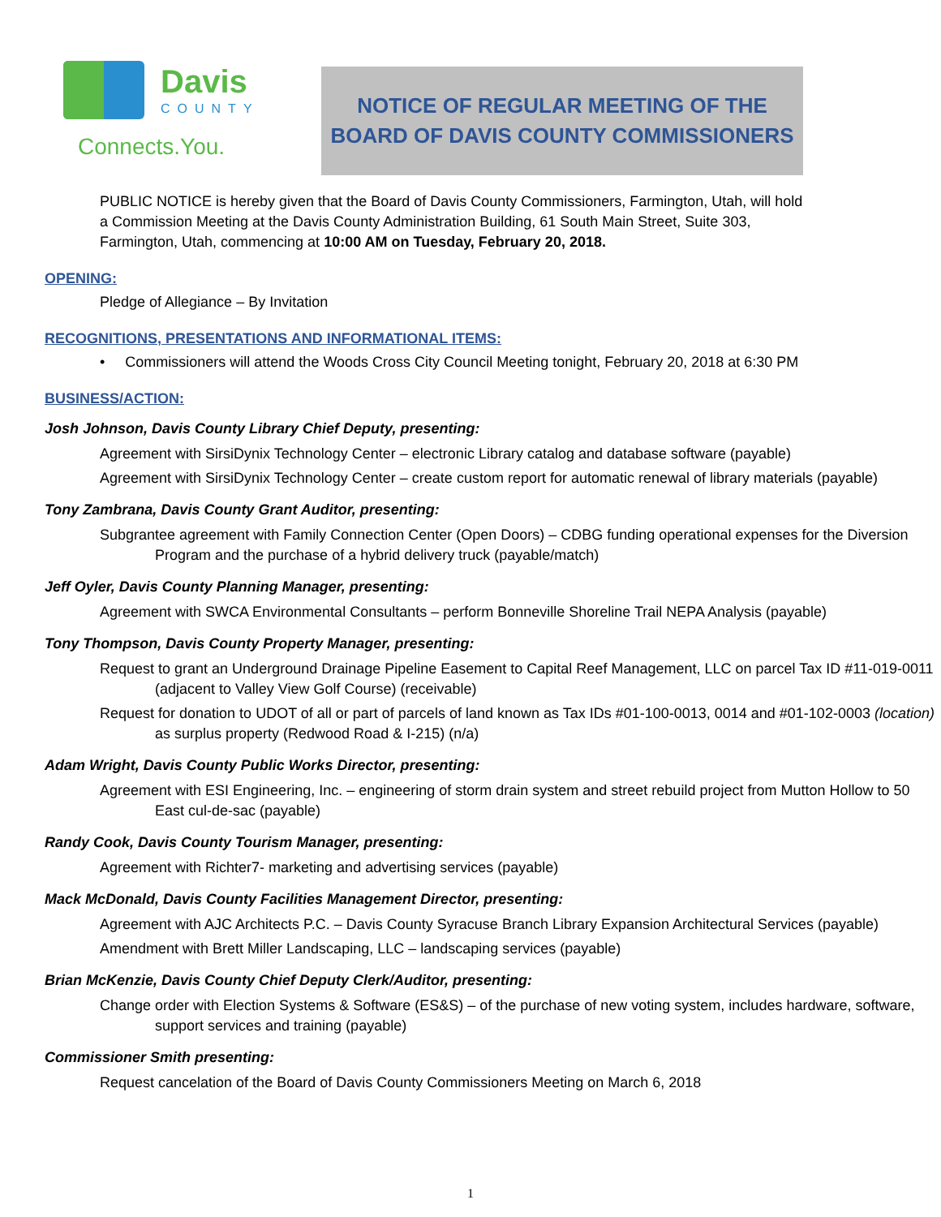Davis
COUNTY
Connects.You.
NOTICE OF REGULAR MEETING OF THE
BOARD OF DAVIS COUNTY COMMISSIONERS
PUBLIC NOTICE is hereby given that the Board of Davis County Commissioners, Farmington, Utah, will hold a Commission Meeting at the Davis County Administration Building, 61 South Main Street, Suite 303, Farmington, Utah, commencing at 10:00 AM on Tuesday, February 20, 2018.
OPENING:
Pledge of Allegiance – By Invitation
RECOGNITIONS, PRESENTATIONS AND INFORMATIONAL ITEMS:
• Commissioners will attend the Woods Cross City Council Meeting tonight, February 20, 2018 at 6:30 PM
BUSINESS/ACTION:
Josh Johnson, Davis County Library Chief Deputy, presenting:
Agreement with SirsiDynix Technology Center – electronic Library catalog and database software (payable)
Agreement with SirsiDynix Technology Center – create custom report for automatic renewal of library materials (payable)
Tony Zambrana, Davis County Grant Auditor, presenting:
Subgrantee agreement with Family Connection Center (Open Doors) – CDBG funding operational expenses for the Diversion Program and the purchase of a hybrid delivery truck (payable/match)
Jeff Oyler, Davis County Planning Manager, presenting:
Agreement with SWCA Environmental Consultants – perform Bonneville Shoreline Trail NEPA Analysis (payable)
Tony Thompson, Davis County Property Manager, presenting:
Request to grant an Underground Drainage Pipeline Easement to Capital Reef Management, LLC on parcel Tax ID #11-019-0011 (adjacent to Valley View Golf Course) (receivable)
Request for donation to UDOT of all or part of parcels of land known as Tax IDs #01-100-0013, 0014 and #01-102-0003 (location) as surplus property (Redwood Road & I-215) (n/a)
Adam Wright, Davis County Public Works Director, presenting:
Agreement with ESI Engineering, Inc. – engineering of storm drain system and street rebuild project from Mutton Hollow to 50 East cul-de-sac (payable)
Randy Cook, Davis County Tourism Manager, presenting:
Agreement with Richter7- marketing and advertising services (payable)
Mack McDonald, Davis County Facilities Management Director, presenting:
Agreement with AJC Architects P.C. – Davis County Syracuse Branch Library Expansion Architectural Services (payable)
Amendment with Brett Miller Landscaping, LLC – landscaping services (payable)
Brian McKenzie, Davis County Chief Deputy Clerk/Auditor, presenting:
Change order with Election Systems & Software (ES&S) – of the purchase of new voting system, includes hardware, software, support services and training (payable)
Commissioner Smith presenting:
Request cancelation of the Board of Davis County Commissioners Meeting on March 6, 2018
1